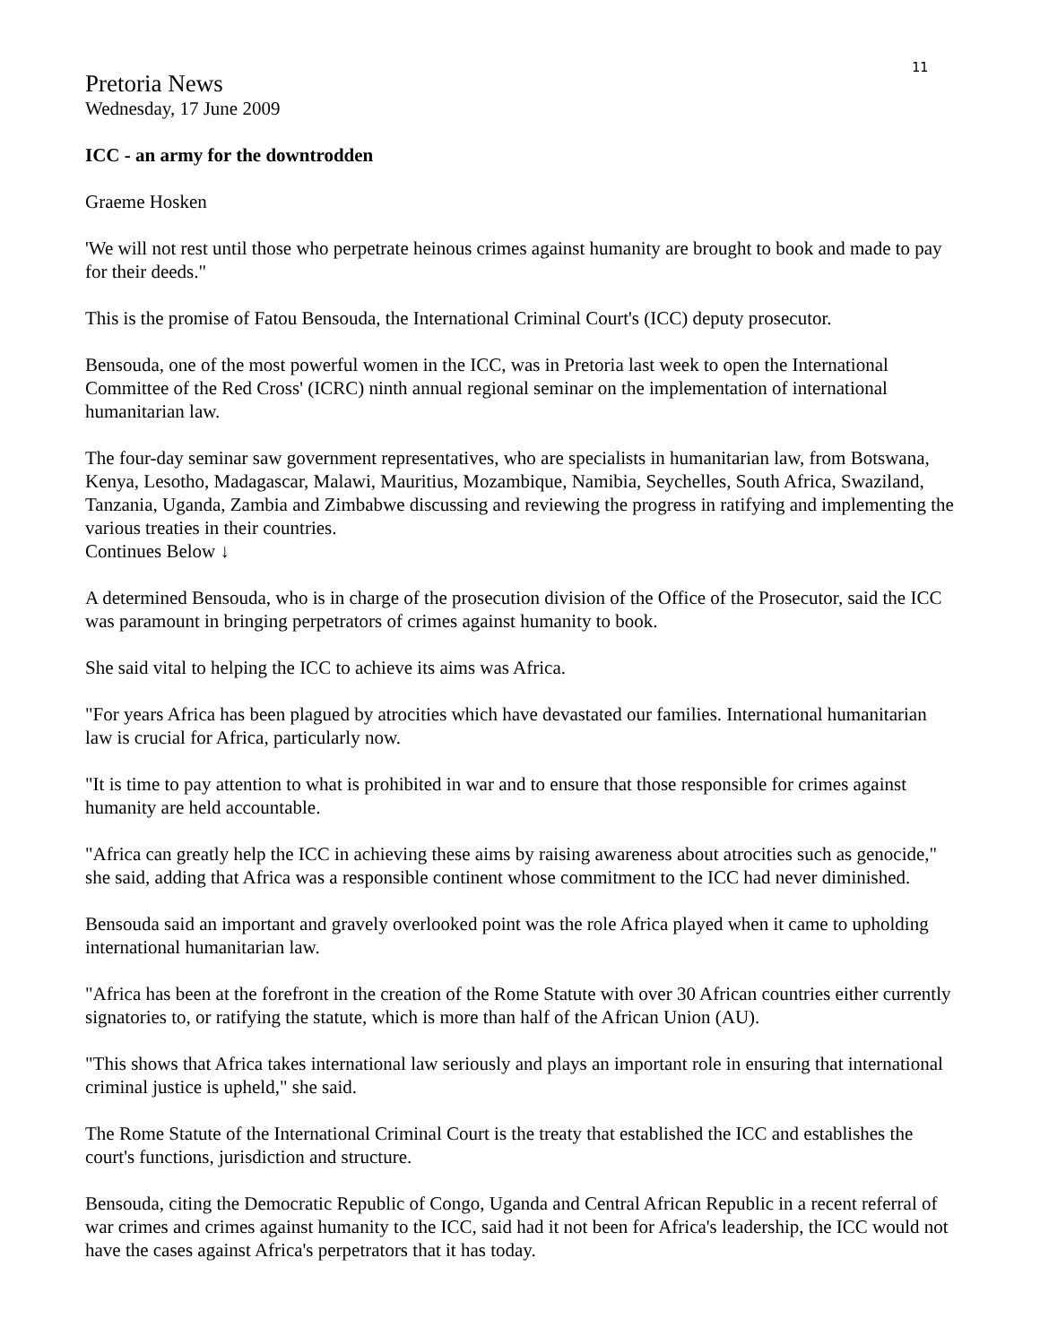11
Pretoria News
Wednesday, 17 June 2009
ICC - an army for the downtrodden
Graeme Hosken
'We will not rest until those who perpetrate heinous crimes against humanity are brought to book and made to pay for their deeds."
This is the promise of Fatou Bensouda, the International Criminal Court's (ICC) deputy prosecutor.
Bensouda, one of the most powerful women in the ICC, was in Pretoria last week to open the International Committee of the Red Cross' (ICRC) ninth annual regional seminar on the implementation of international humanitarian law.
The four-day seminar saw government representatives, who are specialists in humanitarian law, from Botswana, Kenya, Lesotho, Madagascar, Malawi, Mauritius, Mozambique, Namibia, Seychelles, South Africa, Swaziland, Tanzania, Uganda, Zambia and Zimbabwe discussing and reviewing the progress in ratifying and implementing the various treaties in their countries.
Continues Below ↓
A determined Bensouda, who is in charge of the prosecution division of the Office of the Prosecutor, said the ICC was paramount in bringing perpetrators of crimes against humanity to book.
She said vital to helping the ICC to achieve its aims was Africa.
"For years Africa has been plagued by atrocities which have devastated our families. International humanitarian law is crucial for Africa, particularly now.
"It is time to pay attention to what is prohibited in war and to ensure that those responsible for crimes against humanity are held accountable.
"Africa can greatly help the ICC in achieving these aims by raising awareness about atrocities such as genocide," she said, adding that Africa was a responsible continent whose commitment to the ICC had never diminished.
Bensouda said an important and gravely overlooked point was the role Africa played when it came to upholding international humanitarian law.
"Africa has been at the forefront in the creation of the Rome Statute with over 30 African countries either currently signatories to, or ratifying the statute, which is more than half of the African Union (AU).
"This shows that Africa takes international law seriously and plays an important role in ensuring that international criminal justice is upheld," she said.
The Rome Statute of the International Criminal Court is the treaty that established the ICC and establishes the court's functions, jurisdiction and structure.
Bensouda, citing the Democratic Republic of Congo, Uganda and Central African Republic in a recent referral of war crimes and crimes against humanity to the ICC, said had it not been for Africa's leadership, the ICC would not have the cases against Africa's perpetrators that it has today.